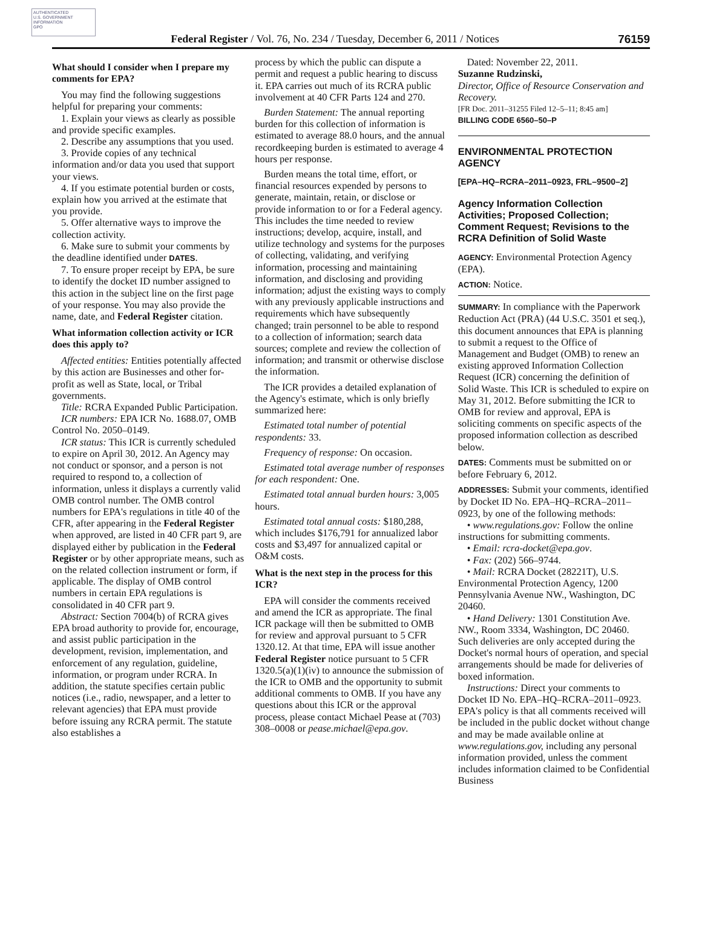AUTHENTICATED
U.S. GOVERNMENT
INFORMATION
GPO
Federal Register / Vol. 76, No. 234 / Tuesday, December 6, 2011 / Notices 76159
What should I consider when I prepare my comments for EPA?
You may find the following suggestions helpful for preparing your comments:
1. Explain your views as clearly as possible and provide specific examples.
2. Describe any assumptions that you used.
3. Provide copies of any technical information and/or data you used that support your views.
4. If you estimate potential burden or costs, explain how you arrived at the estimate that you provide.
5. Offer alternative ways to improve the collection activity.
6. Make sure to submit your comments by the deadline identified under DATES.
7. To ensure proper receipt by EPA, be sure to identify the docket ID number assigned to this action in the subject line on the first page of your response. You may also provide the name, date, and Federal Register citation.
What information collection activity or ICR does this apply to?
Affected entities: Entities potentially affected by this action are Businesses and other for-profit as well as State, local, or Tribal governments.
Title: RCRA Expanded Public Participation.
ICR numbers: EPA ICR No. 1688.07, OMB Control No. 2050–0149.
ICR status: This ICR is currently scheduled to expire on April 30, 2012. An Agency may not conduct or sponsor, and a person is not required to respond to, a collection of information, unless it displays a currently valid OMB control number. The OMB control numbers for EPA's regulations in title 40 of the CFR, after appearing in the Federal Register when approved, are listed in 40 CFR part 9, are displayed either by publication in the Federal Register or by other appropriate means, such as on the related collection instrument or form, if applicable. The display of OMB control numbers in certain EPA regulations is consolidated in 40 CFR part 9.
Abstract: Section 7004(b) of RCRA gives EPA broad authority to provide for, encourage, and assist public participation in the development, revision, implementation, and enforcement of any regulation, guideline, information, or program under RCRA. In addition, the statute specifies certain public notices (i.e., radio, newspaper, and a letter to relevant agencies) that EPA must provide before issuing any RCRA permit. The statute also establishes a
process by which the public can dispute a permit and request a public hearing to discuss it. EPA carries out much of its RCRA public involvement at 40 CFR Parts 124 and 270.
Burden Statement: The annual reporting burden for this collection of information is estimated to average 88.0 hours, and the annual recordkeeping burden is estimated to average 4 hours per response.
Burden means the total time, effort, or financial resources expended by persons to generate, maintain, retain, or disclose or provide information to or for a Federal agency. This includes the time needed to review instructions; develop, acquire, install, and utilize technology and systems for the purposes of collecting, validating, and verifying information, processing and maintaining information, and disclosing and providing information; adjust the existing ways to comply with any previously applicable instructions and requirements which have subsequently changed; train personnel to be able to respond to a collection of information; search data sources; complete and review the collection of information; and transmit or otherwise disclose the information.
The ICR provides a detailed explanation of the Agency's estimate, which is only briefly summarized here:
Estimated total number of potential respondents: 33.
Frequency of response: On occasion.
Estimated total average number of responses for each respondent: One.
Estimated total annual burden hours: 3,005 hours.
Estimated total annual costs: $180,288, which includes $176,791 for annualized labor costs and $3,497 for annualized capital or O&M costs.
What is the next step in the process for this ICR?
EPA will consider the comments received and amend the ICR as appropriate. The final ICR package will then be submitted to OMB for review and approval pursuant to 5 CFR 1320.12. At that time, EPA will issue another Federal Register notice pursuant to 5 CFR 1320.5(a)(1)(iv) to announce the submission of the ICR to OMB and the opportunity to submit additional comments to OMB. If you have any questions about this ICR or the approval process, please contact Michael Pease at (703) 308–0008 or pease.michael@epa.gov.
Dated: November 22, 2011.
Suzanne Rudzinski,
Director, Office of Resource Conservation and Recovery.
[FR Doc. 2011–31255 Filed 12–5–11; 8:45 am]
BILLING CODE 6560–50–P
ENVIRONMENTAL PROTECTION AGENCY
[EPA–HQ–RCRA–2011–0923, FRL–9500–2]
Agency Information Collection Activities; Proposed Collection; Comment Request; Revisions to the RCRA Definition of Solid Waste
AGENCY: Environmental Protection Agency (EPA).
ACTION: Notice.
SUMMARY: In compliance with the Paperwork Reduction Act (PRA) (44 U.S.C. 3501 et seq.), this document announces that EPA is planning to submit a request to the Office of Management and Budget (OMB) to renew an existing approved Information Collection Request (ICR) concerning the definition of Solid Waste. This ICR is scheduled to expire on May 31, 2012. Before submitting the ICR to OMB for review and approval, EPA is soliciting comments on specific aspects of the proposed information collection as described below.
DATES: Comments must be submitted on or before February 6, 2012.
ADDRESSES: Submit your comments, identified by Docket ID No. EPA–HQ–RCRA–2011–0923, by one of the following methods:
• www.regulations.gov: Follow the online instructions for submitting comments.
• Email: rcra-docket@epa.gov.
• Fax: (202) 566–9744.
• Mail: RCRA Docket (28221T), U.S. Environmental Protection Agency, 1200 Pennsylvania Avenue NW., Washington, DC 20460.
• Hand Delivery: 1301 Constitution Ave. NW., Room 3334, Washington, DC 20460. Such deliveries are only accepted during the Docket's normal hours of operation, and special arrangements should be made for deliveries of boxed information.
Instructions: Direct your comments to Docket ID No. EPA–HQ–RCRA–2011–0923. EPA's policy is that all comments received will be included in the public docket without change and may be made available online at www.regulations.gov, including any personal information provided, unless the comment includes information claimed to be Confidential Business